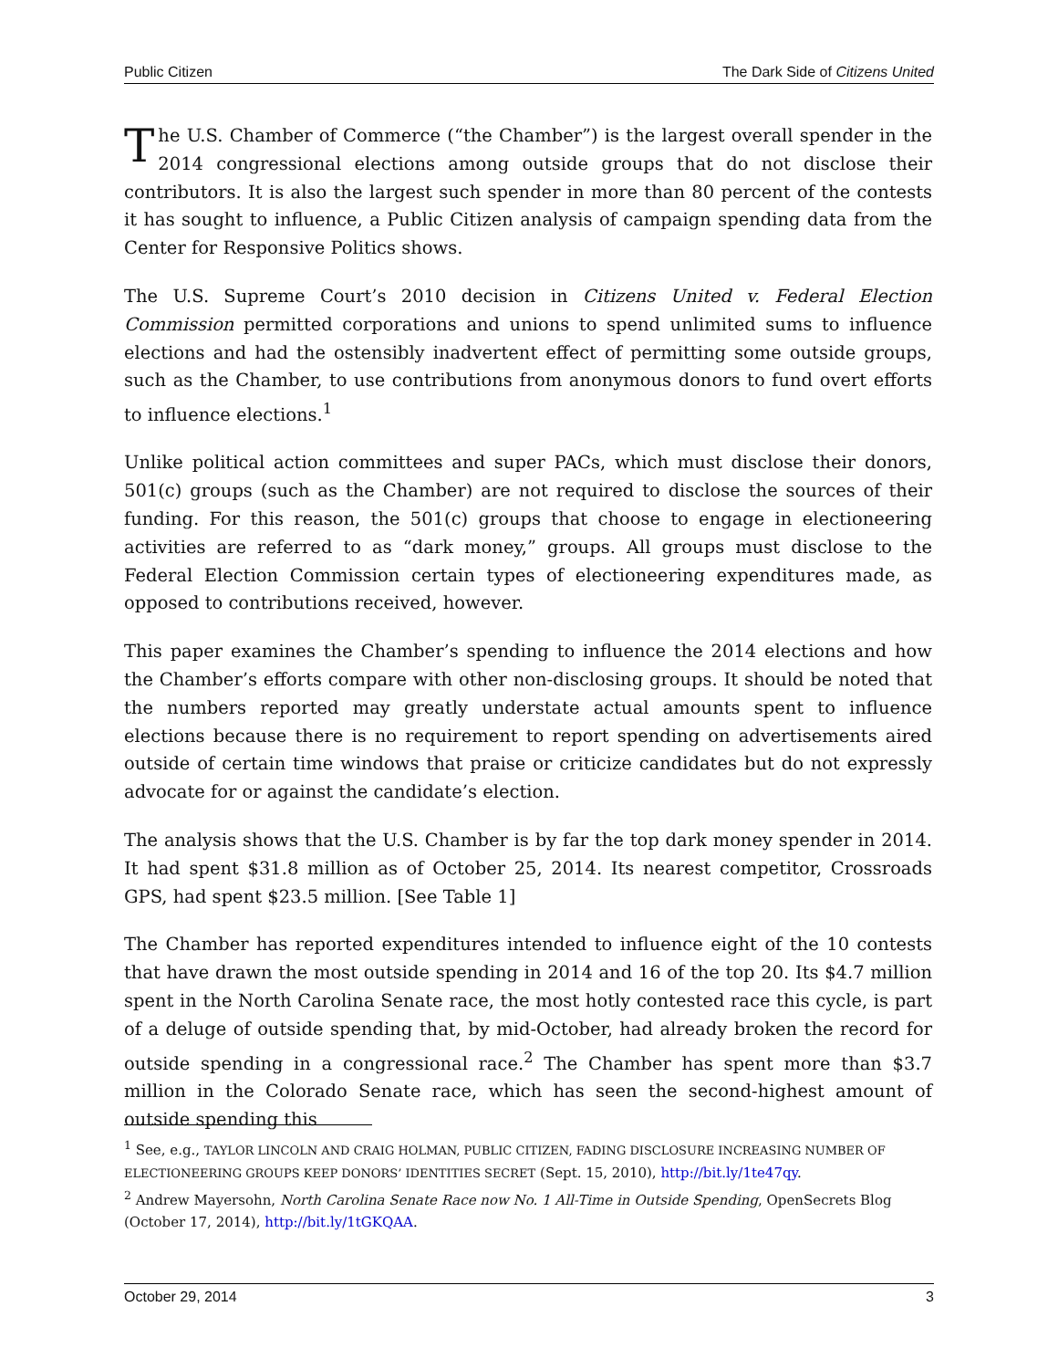Public Citizen The Dark Side of Citizens United
The U.S. Chamber of Commerce (“the Chamber”) is the largest overall spender in the 2014 congressional elections among outside groups that do not disclose their contributors. It is also the largest such spender in more than 80 percent of the contests it has sought to influence, a Public Citizen analysis of campaign spending data from the Center for Responsive Politics shows.
The U.S. Supreme Court’s 2010 decision in Citizens United v. Federal Election Commission permitted corporations and unions to spend unlimited sums to influence elections and had the ostensibly inadvertent effect of permitting some outside groups, such as the Chamber, to use contributions from anonymous donors to fund overt efforts to influence elections.<sup>1</sup>
Unlike political action committees and super PACs, which must disclose their donors, 501(c) groups (such as the Chamber) are not required to disclose the sources of their funding. For this reason, the 501(c) groups that choose to engage in electioneering activities are referred to as “dark money,” groups. All groups must disclose to the Federal Election Commission certain types of electioneering expenditures made, as opposed to contributions received, however.
This paper examines the Chamber’s spending to influence the 2014 elections and how the Chamber’s efforts compare with other non-disclosing groups. It should be noted that the numbers reported may greatly understate actual amounts spent to influence elections because there is no requirement to report spending on advertisements aired outside of certain time windows that praise or criticize candidates but do not expressly advocate for or against the candidate’s election.
The analysis shows that the U.S. Chamber is by far the top dark money spender in 2014. It had spent $31.8 million as of October 25, 2014. Its nearest competitor, Crossroads GPS, had spent $23.5 million. [See Table 1]
The Chamber has reported expenditures intended to influence eight of the 10 contests that have drawn the most outside spending in 2014 and 16 of the top 20. Its $4.7 million spent in the North Carolina Senate race, the most hotly contested race this cycle, is part of a deluge of outside spending that, by mid-October, had already broken the record for outside spending in a congressional race.<sup>2</sup> The Chamber has spent more than $3.7 million in the Colorado Senate race, which has seen the second-highest amount of outside spending this
<sup>1</sup> See, e.g., TAYLOR LINCOLN AND CRAIG HOLMAN, PUBLIC CITIZEN, FADING DISCLOSURE INCREASING NUMBER OF ELECTIONEERING GROUPS KEEP DONORS’ IDENTITIES SECRET (Sept. 15, 2010), http://bit.ly/1te47qy.
<sup>2</sup> Andrew Mayersohn, North Carolina Senate Race now No. 1 All-Time in Outside Spending, OpenSecrets Blog (October 17, 2014), http://bit.ly/1tGKQAA.
October 29, 2014 3